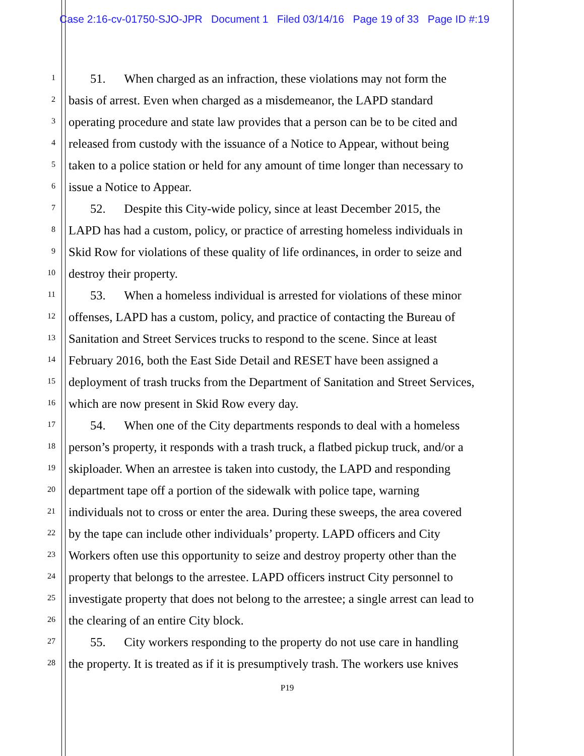Case 2:16-cv-01750-SJO-JPR Document 1 Filed 03/14/16 Page 19 of 33 Page ID #:19
1
51. When charged as an infraction, these violations may not form the
2
basis of arrest. Even when charged as a misdemeanor, the LAPD standard
3
operating procedure and state law provides that a person can be to be cited and
4
released from custody with the issuance of a Notice to Appear, without being
5
taken to a police station or held for any amount of time longer than necessary to
6
issue a Notice to Appear.
7
52. Despite this City-wide policy, since at least December 2015, the
8
LAPD has had a custom, policy, or practice of arresting homeless individuals in
9
Skid Row for violations of these quality of life ordinances, in order to seize and
10
destroy their property.
11
53. When a homeless individual is arrested for violations of these minor
12
offenses, LAPD has a custom, policy, and practice of contacting the Bureau of
13
Sanitation and Street Services trucks to respond to the scene. Since at least
14
February 2016, both the East Side Detail and RESET have been assigned a
15
deployment of trash trucks from the Department of Sanitation and Street Services,
16
which are now present in Skid Row every day.
17
54. When one of the City departments responds to deal with a homeless
18
person’s property, it responds with a trash truck, a flatbed pickup truck, and/or a
19
skiploader. When an arrestee is taken into custody, the LAPD and responding
20
department tape off a portion of the sidewalk with police tape, warning
21
individuals not to cross or enter the area. During these sweeps, the area covered
22
by the tape can include other individuals’ property. LAPD officers and City
23
Workers often use this opportunity to seize and destroy property other than the
24
property that belongs to the arrestee. LAPD officers instruct City personnel to
25
investigate property that does not belong to the arrestee; a single arrest can lead to
26
the clearing of an entire City block.
27
55. City workers responding to the property do not use care in handling
28
the property. It is treated as if it is presumptively trash. The workers use knives
P19